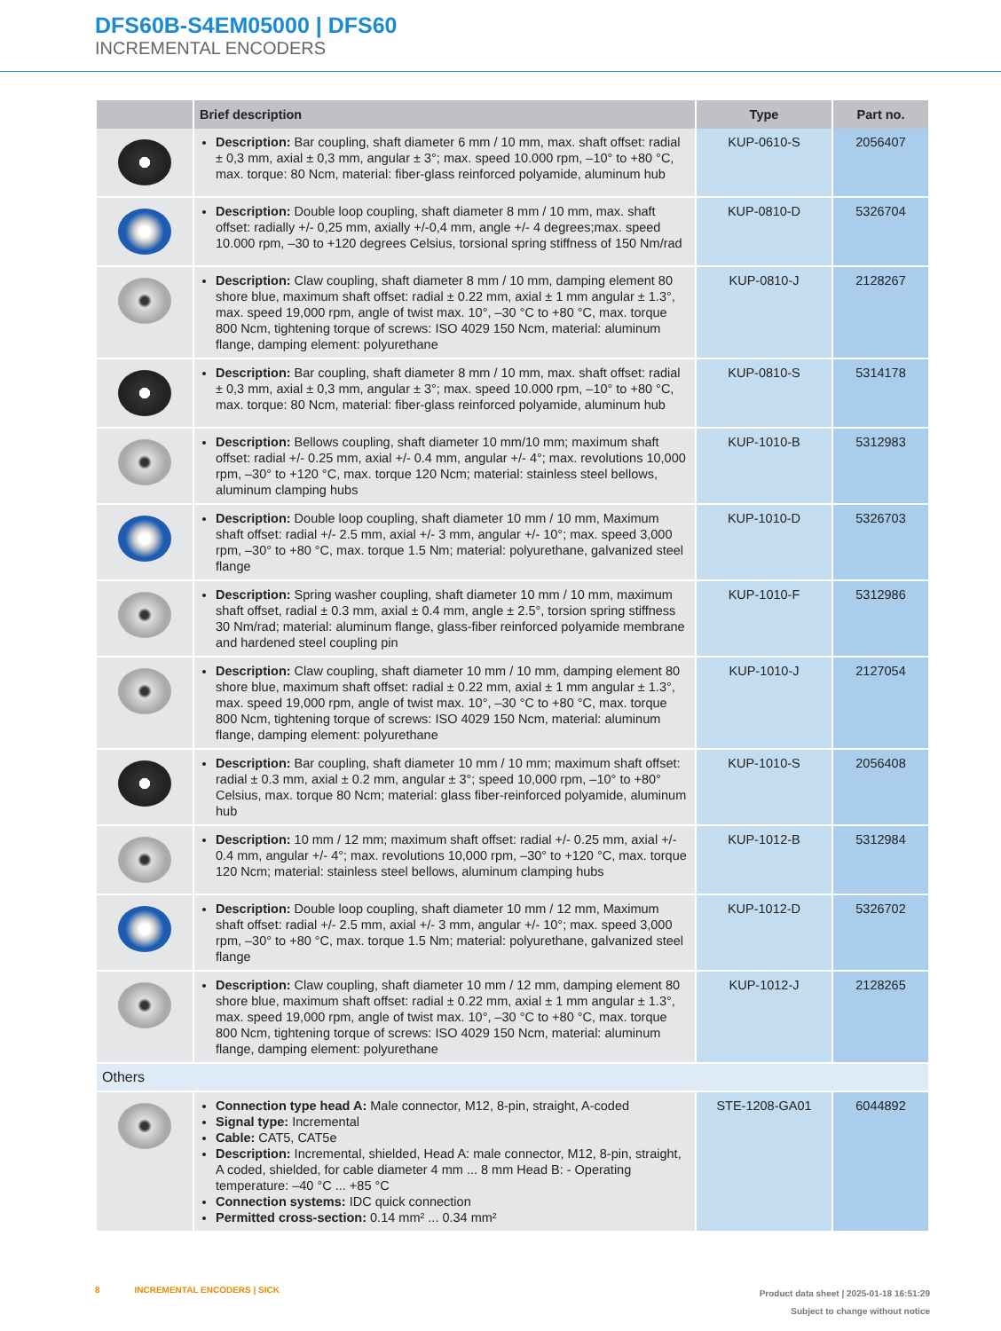DFS60B-S4EM05000 | DFS60
INCREMENTAL ENCODERS
| | Brief description | Type | Part no. |
| --- | --- | --- | --- |
| | Description: Bar coupling, shaft diameter 6 mm / 10 mm, max. shaft offset: radial ± 0,3 mm, axial ± 0,3 mm, angular ± 3°; max. speed 10.000 rpm, –10° to +80 °C, max. torque: 80 Ncm, material: fiber-glass reinforced polyamide, aluminum hub | KUP-0610-S | 2056407 |
| | Description: Double loop coupling, shaft diameter 8 mm / 10 mm, max. shaft offset: radially +/- 0,25 mm, axially +/-0,4 mm, angle +/- 4 degrees;max. speed 10.000 rpm, –30 to +120 degrees Celsius, torsional spring stiffness of 150 Nm/rad | KUP-0810-D | 5326704 |
| | Description: Claw coupling, shaft diameter 8 mm / 10 mm, damping element 80 shore blue, maximum shaft offset: radial ± 0.22 mm, axial ± 1 mm angular ± 1.3°, max. speed 19,000 rpm, angle of twist max. 10°, –30 °C to +80 °C, max. torque 800 Ncm, tightening torque of screws: ISO 4029 150 Ncm, material: aluminum flange, damping element: polyurethane | KUP-0810-J | 2128267 |
| | Description: Bar coupling, shaft diameter 8 mm / 10 mm, max. shaft offset: radial ± 0,3 mm, axial ± 0,3 mm, angular ± 3°; max. speed 10.000 rpm, –10° to +80 °C, max. torque: 80 Ncm, material: fiber-glass reinforced polyamide, aluminum hub | KUP-0810-S | 5314178 |
| | Description: Bellows coupling, shaft diameter 10 mm/10 mm; maximum shaft offset: radial +/- 0.25 mm, axial +/- 0.4 mm, angular +/- 4°; max. revolutions 10,000 rpm, –30° to +120 °C, max. torque 120 Ncm; material: stainless steel bellows, aluminum clamping hubs | KUP-1010-B | 5312983 |
| | Description: Double loop coupling, shaft diameter 10 mm / 10 mm, Maximum shaft offset: radial +/- 2.5 mm, axial +/- 3 mm, angular +/- 10°; max. speed 3,000 rpm, –30° to +80 °C, max. torque 1.5 Nm; material: polyurethane, galvanized steel flange | KUP-1010-D | 5326703 |
| | Description: Spring washer coupling, shaft diameter 10 mm / 10 mm, maximum shaft offset, radial ± 0.3 mm, axial ± 0.4 mm, angle ± 2.5°, torsion spring stiffness 30 Nm/rad; material: aluminum flange, glass-fiber reinforced polyamide membrane and hardened steel coupling pin | KUP-1010-F | 5312986 |
| | Description: Claw coupling, shaft diameter 10 mm / 10 mm, damping element 80 shore blue, maximum shaft offset: radial ± 0.22 mm, axial ± 1 mm angular ± 1.3°, max. speed 19,000 rpm, angle of twist max. 10°, –30 °C to +80 °C, max. torque 800 Ncm, tightening torque of screws: ISO 4029 150 Ncm, material: aluminum flange, damping element: polyurethane | KUP-1010-J | 2127054 |
| | Description: Bar coupling, shaft diameter 10 mm / 10 mm; maximum shaft offset: radial ± 0.3 mm, axial ± 0.2 mm, angular ± 3°; speed 10,000 rpm, –10° to +80° Celsius, max. torque 80 Ncm; material: glass fiber-reinforced polyamide, aluminum hub | KUP-1010-S | 2056408 |
| | Description: 10 mm / 12 mm; maximum shaft offset: radial +/- 0.25 mm, axial +/- 0.4 mm, angular +/- 4°; max. revolutions 10,000 rpm, –30° to +120 °C, max. torque 120 Ncm; material: stainless steel bellows, aluminum clamping hubs | KUP-1012-B | 5312984 |
| | Description: Double loop coupling, shaft diameter 10 mm / 12 mm, Maximum shaft offset: radial +/- 2.5 mm, axial +/- 3 mm, angular +/- 10°; max. speed 3,000 rpm, –30° to +80 °C, max. torque 1.5 Nm; material: polyurethane, galvanized steel flange | KUP-1012-D | 5326702 |
| | Description: Claw coupling, shaft diameter 10 mm / 12 mm, damping element 80 shore blue, maximum shaft offset: radial ± 0.22 mm, axial ± 1 mm angular ± 1.3°, max. speed 19,000 rpm, angle of twist max. 10°, –30 °C to +80 °C, max. torque 800 Ncm, tightening torque of screws: ISO 4029 150 Ncm, material: aluminum flange, damping element: polyurethane | KUP-1012-J | 2128265 |
| Others | | | |
| | Connection type head A: Male connector, M12, 8-pin, straight, A-coded Signal type: Incremental Cable: CAT5, CAT5e Description: Incremental, shielded, Head A: male connector, M12, 8-pin, straight, A coded, shielded, for cable diameter 4 mm ... 8 mm Head B: - Operating temperature: –40 °C ... +85 °C Connection systems: IDC quick connection Permitted cross-section: 0.14 mm² ... 0.34 mm² | STE-1208-GA01 | 6044892 |
8 INCREMENTAL ENCODERS | SICK
Product data sheet | 2025-01-18 16:51:29
Subject to change without notice